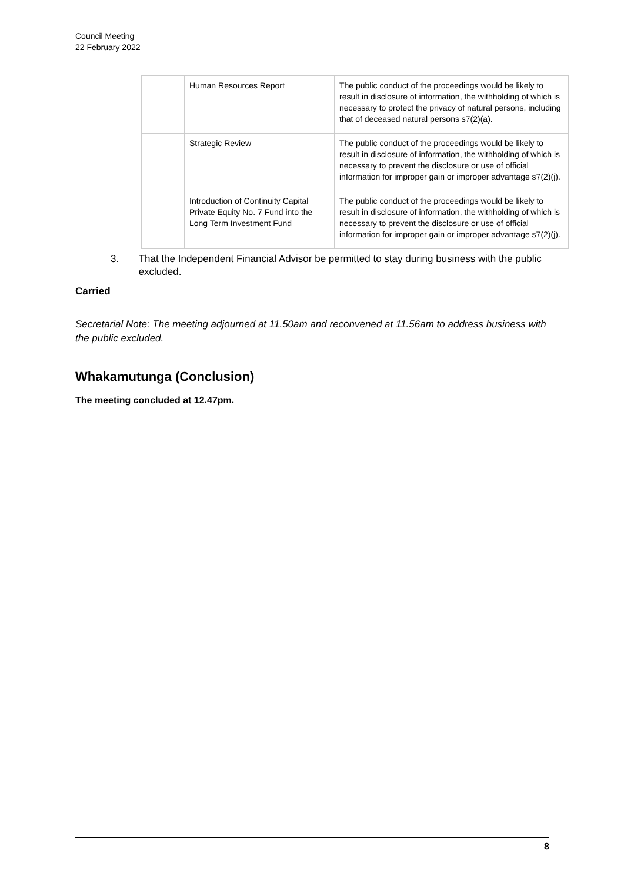Council Meeting
22 February 2022
| | Human Resources Report | The public conduct of the proceedings would be likely to result in disclosure of information, the withholding of which is necessary to protect the privacy of natural persons, including that of deceased natural persons s7(2)(a). |
| | Strategic Review | The public conduct of the proceedings would be likely to result in disclosure of information, the withholding of which is necessary to prevent the disclosure or use of official information for improper gain or improper advantage s7(2)(j). |
| | Introduction of Continuity Capital Private Equity No. 7 Fund into the Long Term Investment Fund | The public conduct of the proceedings would be likely to result in disclosure of information, the withholding of which is necessary to prevent the disclosure or use of official information for improper gain or improper advantage s7(2)(j). |
3. That the Independent Financial Advisor be permitted to stay during business with the public excluded.
Carried
Secretarial Note: The meeting adjourned at 11.50am and reconvened at 11.56am to address business with the public excluded.
Whakamutunga (Conclusion)
The meeting concluded at 12.47pm.
8